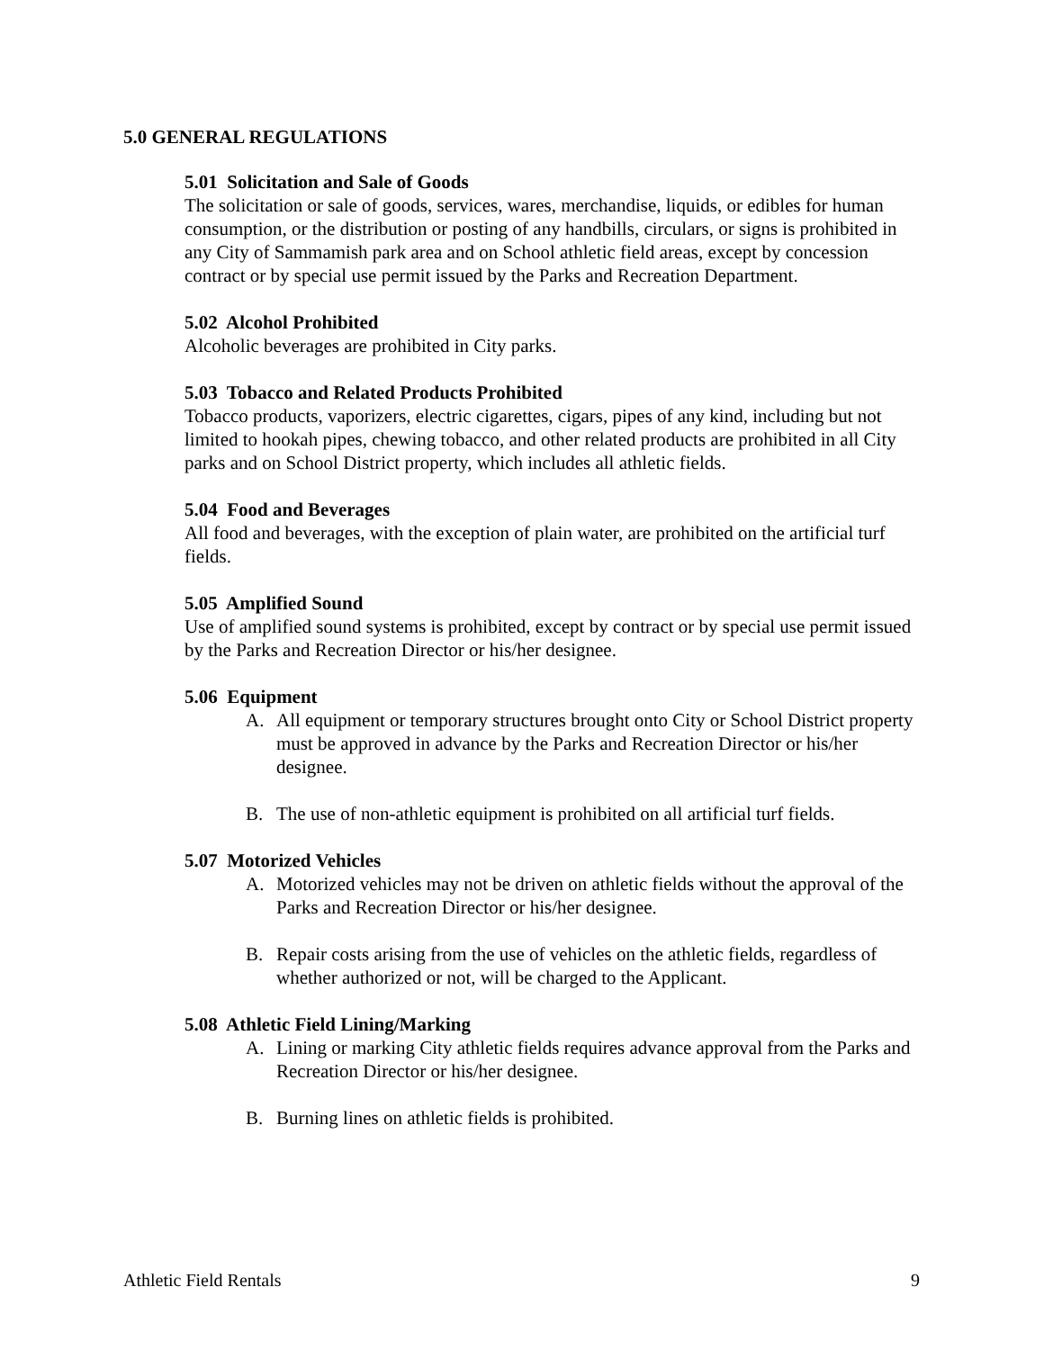5.0 GENERAL REGULATIONS
5.01 Solicitation and Sale of Goods
The solicitation or sale of goods, services, wares, merchandise, liquids, or edibles for human consumption, or the distribution or posting of any handbills, circulars, or signs is prohibited in any City of Sammamish park area and on School athletic field areas, except by concession contract or by special use permit issued by the Parks and Recreation Department.
5.02 Alcohol Prohibited
Alcoholic beverages are prohibited in City parks.
5.03 Tobacco and Related Products Prohibited
Tobacco products, vaporizers, electric cigarettes, cigars, pipes of any kind, including but not limited to hookah pipes, chewing tobacco, and other related products are prohibited in all City parks and on School District property, which includes all athletic fields.
5.04 Food and Beverages
All food and beverages, with the exception of plain water, are prohibited on the artificial turf fields.
5.05 Amplified Sound
Use of amplified sound systems is prohibited, except by contract or by special use permit issued by the Parks and Recreation Director or his/her designee.
5.06 Equipment
A. All equipment or temporary structures brought onto City or School District property must be approved in advance by the Parks and Recreation Director or his/her designee.
B. The use of non-athletic equipment is prohibited on all artificial turf fields.
5.07 Motorized Vehicles
A. Motorized vehicles may not be driven on athletic fields without the approval of the Parks and Recreation Director or his/her designee.
B. Repair costs arising from the use of vehicles on the athletic fields, regardless of whether authorized or not, will be charged to the Applicant.
5.08 Athletic Field Lining/Marking
A. Lining or marking City athletic fields requires advance approval from the Parks and Recreation Director or his/her designee.
B. Burning lines on athletic fields is prohibited.
Athletic Field Rentals 9